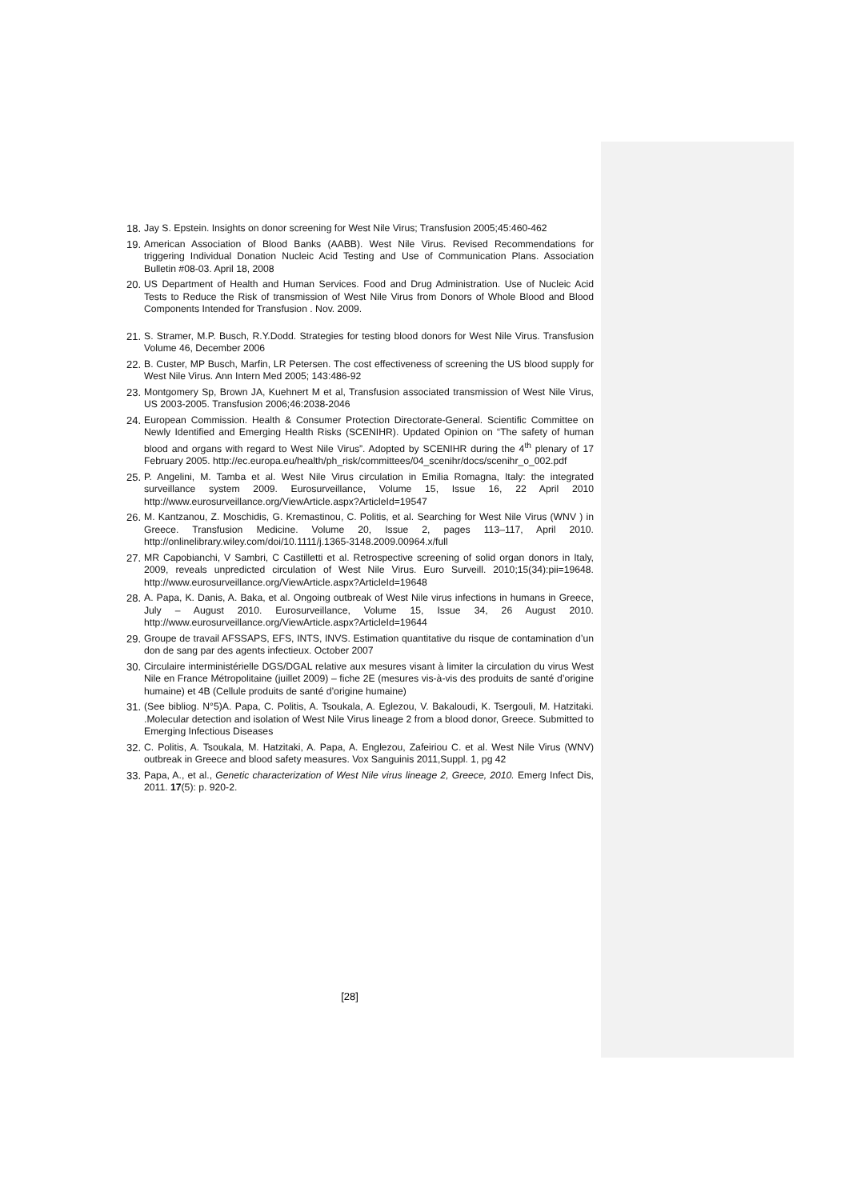18. Jay S. Epstein. Insights on donor screening for West Nile Virus; Transfusion 2005;45:460-462
19. American Association of Blood Banks (AABB). West Nile Virus. Revised Recommendations for triggering Individual Donation Nucleic Acid Testing and Use of Communication Plans. Association Bulletin #08-03. April 18, 2008
20. US Department of Health and Human Services. Food and Drug Administration. Use of Nucleic Acid Tests to Reduce the Risk of transmission of West Nile Virus from Donors of Whole Blood and Blood Components Intended for Transfusion . Nov. 2009.
21. S. Stramer, M.P. Busch, R.Y.Dodd. Strategies for testing blood donors for West Nile Virus. Transfusion Volume 46, December 2006
22. B. Custer, MP Busch, Marfin, LR Petersen. The cost effectiveness of screening the US blood supply for West Nile Virus. Ann Intern Med 2005; 143:486-92
23. Montgomery Sp, Brown JA, Kuehnert M et al, Transfusion associated transmission of West Nile Virus, US 2003-2005. Transfusion 2006;46:2038-2046
24. European Commission. Health & Consumer Protection Directorate-General. Scientific Committee on Newly Identified and Emerging Health Risks (SCENIHR). Updated Opinion on “The safety of human blood and organs with regard to West Nile Virus”. Adopted by SCENIHR during the 4<sup>th</sup> plenary of 17 February 2005. http://ec.europa.eu/health/ph_risk/committees/04_scenihr/docs/scenihr_o_002.pdf
25. P. Angelini, M. Tamba et al. West Nile Virus circulation in Emilia Romagna, Italy: the integrated surveillance system 2009. Eurosurveillance, Volume 15, Issue 16, 22 April 2010 http://www.eurosurveillance.org/ViewArticle.aspx?ArticleId=19547
26. M. Kantzanou, Z. Moschidis, G. Kremastinou, C. Politis, et al. Searching for West Nile Virus (WNV ) in Greece. Transfusion Medicine. Volume 20, Issue 2, pages 113–117, April 2010. http://onlinelibrary.wiley.com/doi/10.1111/j.1365-3148.2009.00964.x/full
27. MR Capobianchi, V Sambri, C Castilletti et al. Retrospective screening of solid organ donors in Italy, 2009, reveals unpredicted circulation of West Nile Virus. Euro Surveill. 2010;15(34):pii=19648. http://www.eurosurveillance.org/ViewArticle.aspx?ArticleId=19648
28. A. Papa, K. Danis, A. Baka, et al. Ongoing outbreak of West Nile virus infections in humans in Greece, July – August 2010. Eurosurveillance, Volume 15, Issue 34, 26 August 2010. http://www.eurosurveillance.org/ViewArticle.aspx?ArticleId=19644
29. Groupe de travail AFSSAPS, EFS, INTS, INVS. Estimation quantitative du risque de contamination d’un don de sang par des agents infectieux. October 2007
30. Circulaire interministérielle DGS/DGAL relative aux mesures visant à limiter la circulation du virus West Nile en France Métropolitaine (juillet 2009) – fiche 2E (mesures vis-à-vis des produits de santé d’origine humaine) et 4B (Cellule produits de santé d’origine humaine)
31. (See bibliog. N°5)A. Papa, C. Politis, A. Tsoukala, A. Eglezou, V. Bakaloudi, K. Tsergouli, M. Hatzitaki. .Molecular detection and isolation of West Nile Virus lineage 2 from a blood donor, Greece. Submitted to Emerging Infectious Diseases
32. C. Politis, A. Tsoukala, M. Hatzitaki, A. Papa, A. Englezou, Zafeiriou C. et al. West Nile Virus (WNV) outbreak in Greece and blood safety measures. Vox Sanguinis 2011,Suppl. 1, pg 42
33. Papa, A., et al., Genetic characterization of West Nile virus lineage 2, Greece, 2010. Emerg Infect Dis, 2011. 17(5): p. 920-2.
[28]